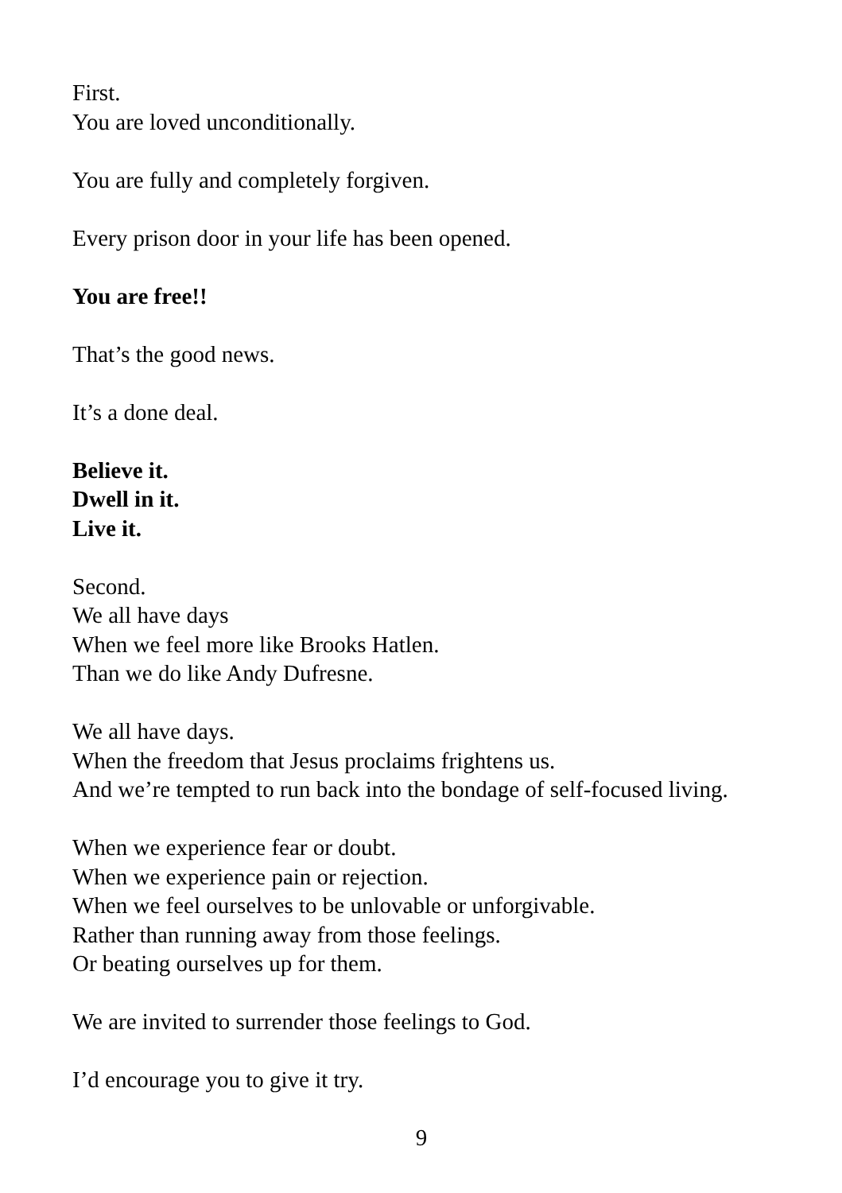First.
You are loved unconditionally.
You are fully and completely forgiven.
Every prison door in your life has been opened.
You are free!!
That’s the good news.
It’s a done deal.
Believe it.
Dwell in it.
Live it.
Second.
We all have days
When we feel more like Brooks Hatlen.
Than we do like Andy Dufresne.
We all have days.
When the freedom that Jesus proclaims frightens us.
And we’re tempted to run back into the bondage of self-focused living.
When we experience fear or doubt.
When we experience pain or rejection.
When we feel ourselves to be unlovable or unforgivable.
Rather than running away from those feelings.
Or beating ourselves up for them.
We are invited to surrender those feelings to God.
I’d encourage you to give it try.
9